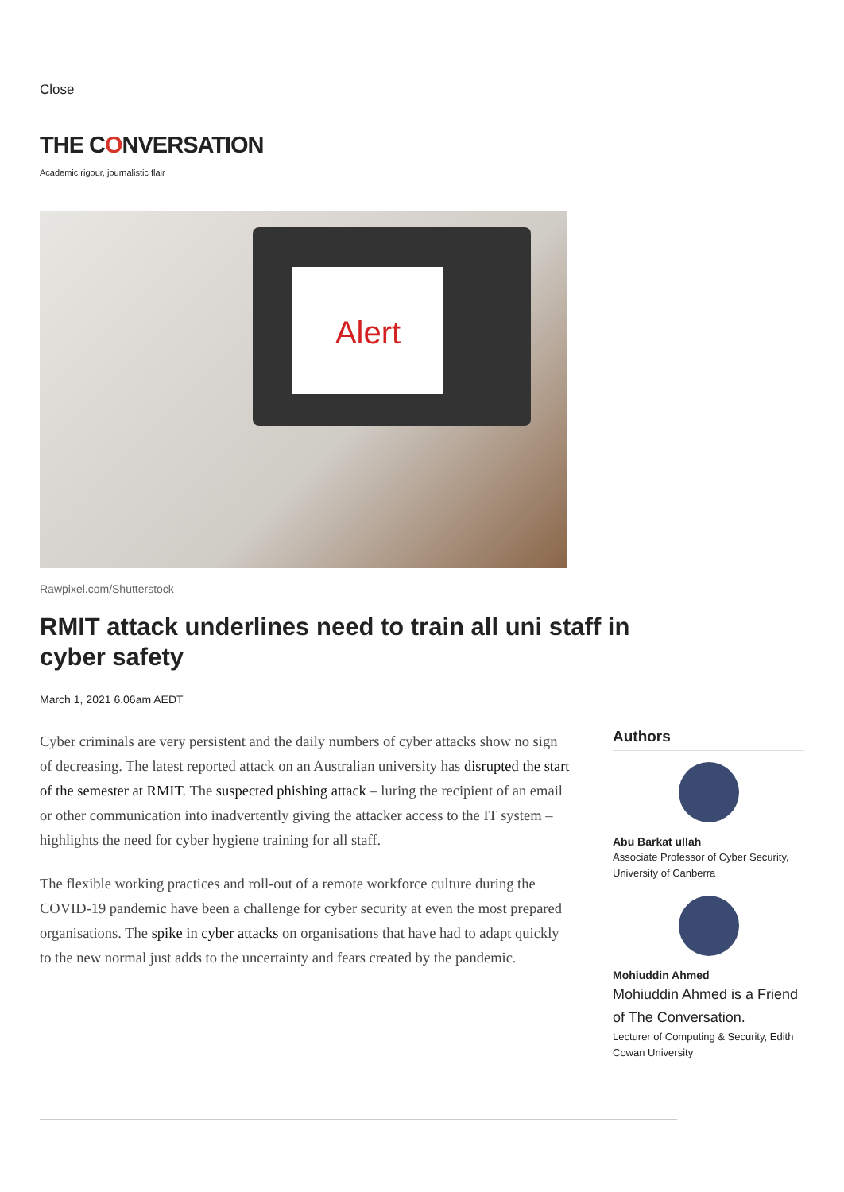Close
THE CONVERSATION
Academic rigour, journalistic flair
Alert
Rawpixel.com/Shutterstock
RMIT attack underlines need to train all uni staff in cyber safety
March 1, 2021 6.06am AEDT
Cyber criminals are very persistent and the daily numbers of cyber attacks show no sign of decreasing. The latest reported attack on an Australian university has disrupted the start of the semester at RMIT. The suspected phishing attack – luring the recipient of an email or other communication into inadvertently giving the attacker access to the IT system – highlights the need for cyber hygiene training for all staff.
The flexible working practices and roll-out of a remote workforce culture during the COVID-19 pandemic have been a challenge for cyber security at even the most prepared organisations. The spike in cyber attacks on organisations that have had to adapt quickly to the new normal just adds to the uncertainty and fears created by the pandemic.
Authors
Abu Barkat ullah
Associate Professor of Cyber Security, University of Canberra
Mohiuddin Ahmed
Mohiuddin Ahmed is a Friend of The Conversation.
Lecturer of Computing & Security, Edith Cowan University